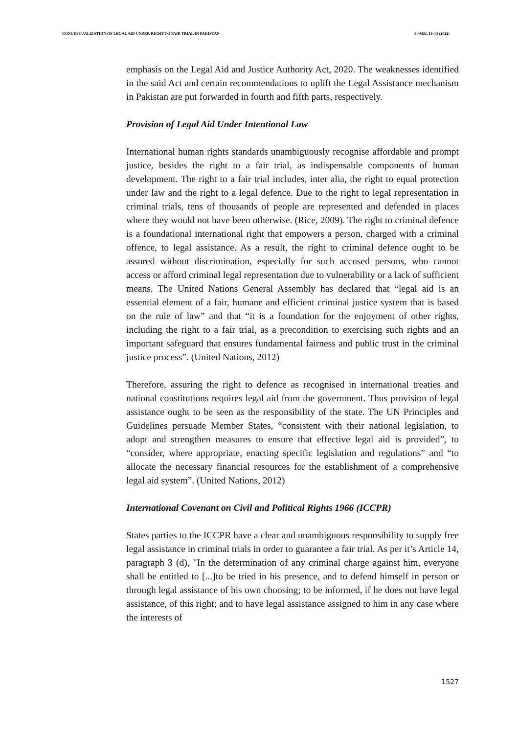CONCEPTUALIZATION OF LEGAL AID UNDER RIGHT TO FAIR TRIAL IN PAKISTAN PJAEE, 19 (3) (2022)
emphasis on the Legal Aid and Justice Authority Act, 2020. The weaknesses identified in the said Act and certain recommendations to uplift the Legal Assistance mechanism in Pakistan are put forwarded in fourth and fifth parts, respectively.
Provision of Legal Aid Under Intentional Law
International human rights standards unambiguously recognise affordable and prompt justice, besides the right to a fair trial, as indispensable components of human development. The right to a fair trial includes, inter alia, the right to equal protection under law and the right to a legal defence. Due to the right to legal representation in criminal trials, tens of thousands of people are represented and defended in places where they would not have been otherwise. (Rice, 2009). The right to criminal defence is a foundational international right that empowers a person, charged with a criminal offence, to legal assistance. As a result, the right to criminal defence ought to be assured without discrimination, especially for such accused persons, who cannot access or afford criminal legal representation due to vulnerability or a lack of sufficient means. The United Nations General Assembly has declared that “legal aid is an essential element of a fair, humane and efficient criminal justice system that is based on the rule of law” and that “it is a foundation for the enjoyment of other rights, including the right to a fair trial, as a precondition to exercising such rights and an important safeguard that ensures fundamental fairness and public trust in the criminal justice process”. (United Nations, 2012)
Therefore, assuring the right to defence as recognised in international treaties and national constitutions requires legal aid from the government. Thus provision of legal assistance ought to be seen as the responsibility of the state. The UN Principles and Guidelines persuade Member States, “consistent with their national legislation, to adopt and strengthen measures to ensure that effective legal aid is provided”, to “consider, where appropriate, enacting specific legislation and regulations” and “to allocate the necessary financial resources for the establishment of a comprehensive legal aid system”. (United Nations, 2012)
International Covenant on Civil and Political Rights 1966 (ICCPR)
States parties to the ICCPR have a clear and unambiguous responsibility to supply free legal assistance in criminal trials in order to guarantee a fair trial. As per it’s Article 14, paragraph 3 (d), "In the determination of any criminal charge against him, everyone shall be entitled to [...]to be tried in his presence, and to defend himself in person or through legal assistance of his own choosing; to be informed, if he does not have legal assistance, of this right; and to have legal assistance assigned to him in any case where the interests of
1527